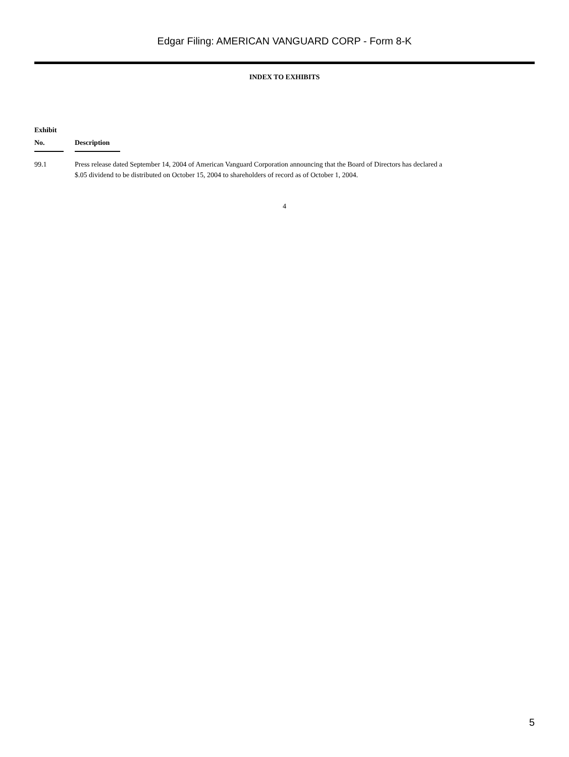Edgar Filing: AMERICAN VANGUARD CORP - Form 8-K
INDEX TO EXHIBITS
| Exhibit No. | Description |
| --- | --- |
| 99.1 | Press release dated September 14, 2004 of American Vanguard Corporation announcing that the Board of Directors has declared a $.05 dividend to be distributed on October 15, 2004 to shareholders of record as of October 1, 2004. |
4
5